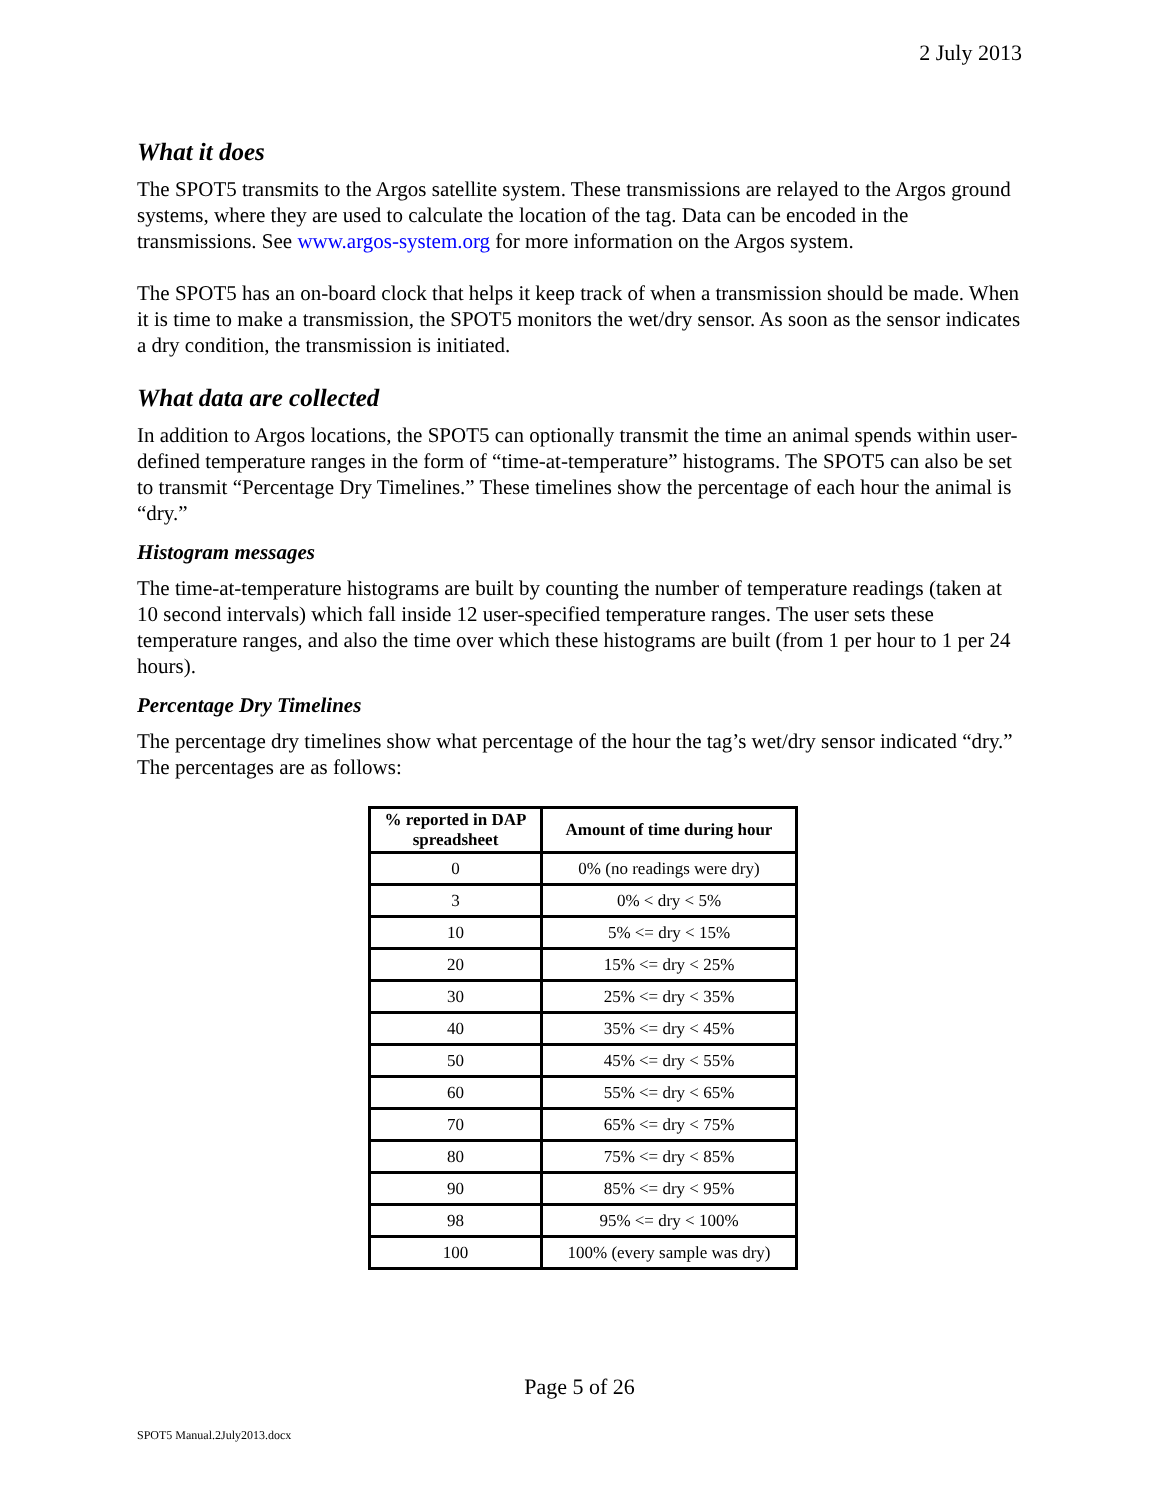2 July 2013
What it does
The SPOT5 transmits to the Argos satellite system. These transmissions are relayed to the Argos ground systems, where they are used to calculate the location of the tag. Data can be encoded in the transmissions. See www.argos-system.org for more information on the Argos system.
The SPOT5 has an on-board clock that helps it keep track of when a transmission should be made. When it is time to make a transmission, the SPOT5 monitors the wet/dry sensor. As soon as the sensor indicates a dry condition, the transmission is initiated.
What data are collected
In addition to Argos locations, the SPOT5 can optionally transmit the time an animal spends within user-defined temperature ranges in the form of “time-at-temperature” histograms. The SPOT5 can also be set to transmit “Percentage Dry Timelines.” These timelines show the percentage of each hour the animal is “dry.”
Histogram messages
The time-at-temperature histograms are built by counting the number of temperature readings (taken at 10 second intervals) which fall inside 12 user-specified temperature ranges. The user sets these temperature ranges, and also the time over which these histograms are built (from 1 per hour to 1 per 24 hours).
Percentage Dry Timelines
The percentage dry timelines show what percentage of the hour the tag’s wet/dry sensor indicated “dry.” The percentages are as follows:
| % reported in DAP spreadsheet | Amount of time during hour |
| --- | --- |
| 0 | 0% (no readings were dry) |
| 3 | 0% < dry < 5% |
| 10 | 5% <= dry < 15% |
| 20 | 15% <= dry < 25% |
| 30 | 25% <= dry < 35% |
| 40 | 35% <= dry < 45% |
| 50 | 45% <= dry < 55% |
| 60 | 55% <= dry < 65% |
| 70 | 65% <= dry < 75% |
| 80 | 75% <= dry < 85% |
| 90 | 85% <= dry < 95% |
| 98 | 95% <= dry < 100% |
| 100 | 100% (every sample was dry) |
Page 5 of 26
SPOT5 Manual.2July2013.docx